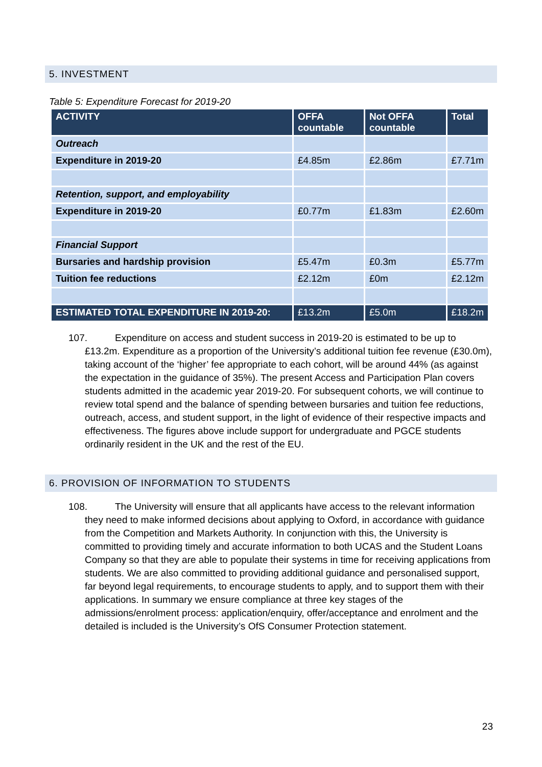5. INVESTMENT
Table 5: Expenditure Forecast for 2019-20
| ACTIVITY | OFFA countable | Not OFFA countable | Total |
| --- | --- | --- | --- |
| Outreach | | | |
| Expenditure in 2019-20 | £4.85m | £2.86m | £7.71m |
| Retention, support, and employability | | | |
| Expenditure in 2019-20 | £0.77m | £1.83m | £2.60m |
| Financial Support | | | |
| Bursaries and hardship provision | £5.47m | £0.3m | £5.77m |
| Tuition fee reductions | £2.12m | £0m | £2.12m |
| ESTIMATED TOTAL EXPENDITURE IN 2019-20: | £13.2m | £5.0m | £18.2m |
107. Expenditure on access and student success in 2019-20 is estimated to be up to £13.2m. Expenditure as a proportion of the University’s additional tuition fee revenue (£30.0m), taking account of the ‘higher’ fee appropriate to each cohort, will be around 44% (as against the expectation in the guidance of 35%). The present Access and Participation Plan covers students admitted in the academic year 2019-20. For subsequent cohorts, we will continue to review total spend and the balance of spending between bursaries and tuition fee reductions, outreach, access, and student support, in the light of evidence of their respective impacts and effectiveness. The figures above include support for undergraduate and PGCE students ordinarily resident in the UK and the rest of the EU.
6. PROVISION OF INFORMATION TO STUDENTS
108. The University will ensure that all applicants have access to the relevant information they need to make informed decisions about applying to Oxford, in accordance with guidance from the Competition and Markets Authority. In conjunction with this, the University is committed to providing timely and accurate information to both UCAS and the Student Loans Company so that they are able to populate their systems in time for receiving applications from students. We are also committed to providing additional guidance and personalised support, far beyond legal requirements, to encourage students to apply, and to support them with their applications. In summary we ensure compliance at three key stages of the admissions/enrolment process: application/enquiry, offer/acceptance and enrolment and the detailed is included is the University’s OfS Consumer Protection statement.
23